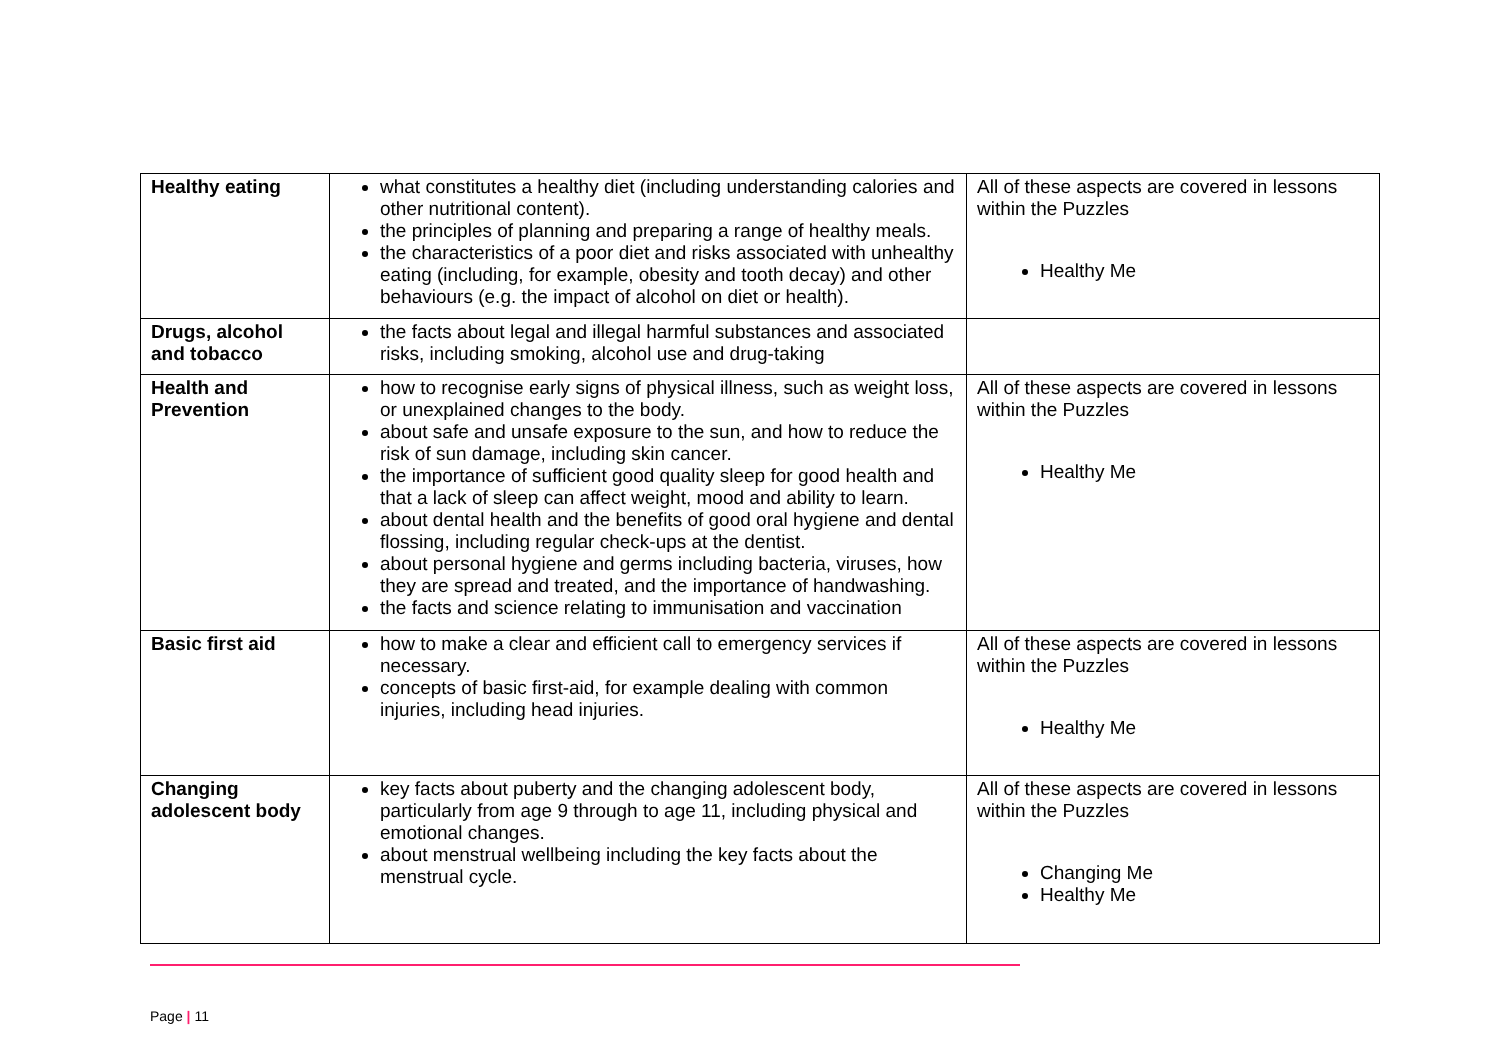| Healthy eating | what constitutes a healthy diet (including understanding calories and other nutritional content). the principles of planning and preparing a range of healthy meals. the characteristics of a poor diet and risks associated with unhealthy eating (including, for example, obesity and tooth decay) and other behaviours (e.g. the impact of alcohol on diet or health). | All of these aspects are covered in lessons within the Puzzles Healthy Me |
| Drugs, alcohol and tobacco | the facts about legal and illegal harmful substances and associated risks, including smoking, alcohol use and drug-taking | |
| Health and Prevention | how to recognise early signs of physical illness, such as weight loss, or unexplained changes to the body. about safe and unsafe exposure to the sun, and how to reduce the risk of sun damage, including skin cancer. the importance of sufficient good quality sleep for good health and that a lack of sleep can affect weight, mood and ability to learn. about dental health and the benefits of good oral hygiene and dental flossing, including regular check-ups at the dentist. about personal hygiene and germs including bacteria, viruses, how they are spread and treated, and the importance of handwashing. the facts and science relating to immunisation and vaccination | All of these aspects are covered in lessons within the Puzzles Healthy Me |
| Basic first aid | how to make a clear and efficient call to emergency services if necessary. concepts of basic first-aid, for example dealing with common injuries, including head injuries. | All of these aspects are covered in lessons within the Puzzles Healthy Me |
| Changing adolescent body | key facts about puberty and the changing adolescent body, particularly from age 9 through to age 11, including physical and emotional changes. about menstrual wellbeing including the key facts about the menstrual cycle. | All of these aspects are covered in lessons within the Puzzles Changing Me Healthy Me |
Page | 11